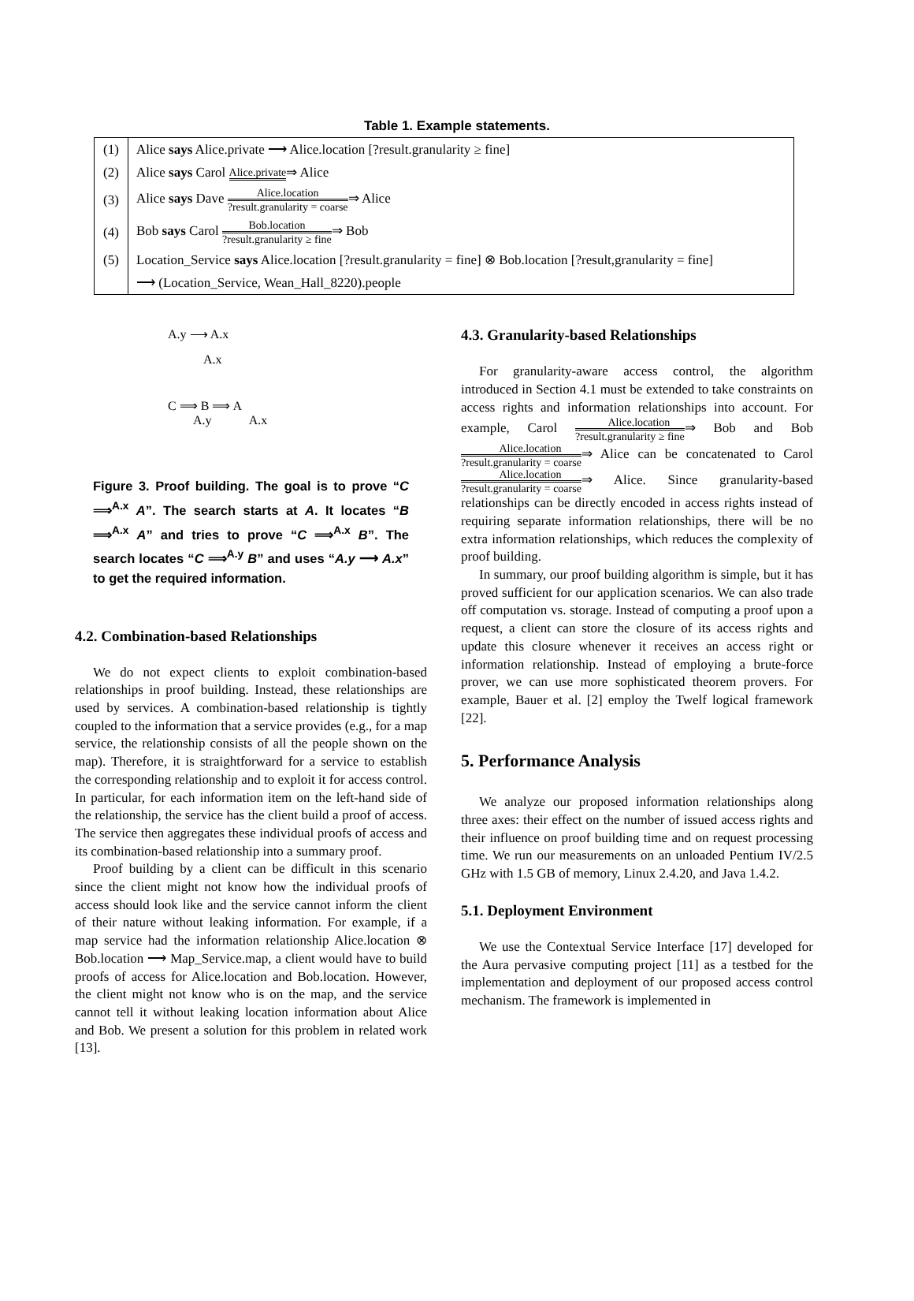Table 1. Example statements.
| (1) | Alice says Alice.private ⟶ Alice.location [?result.granularity ≥ fine] |
| (2) | Alice says Carol Alice.private ⇒ Alice |
| (3) | Alice says Dave Alice.location ?result.granularity = coarse ⇒ Alice |
| (4) | Bob says Carol Bob.location ?result.granularity ≥ fine ⇒ Bob |
| (5) | Location_Service says Alice.location [?result.granularity = fine] ⊗ Bob.location [?result,granularity = fine] |
| | ⟶ (Location_Service, Wean_Hall_8220).people |
A.y ⟶ A.x
A.x
C ⟹ B ⟹ A
A.y A.x
Figure 3. Proof building. The goal is to prove “C ⟹<sup>A.x</sup> A”. The search starts at A. It locates “B ⟹<sup>A.x</sup> A” and tries to prove “C ⟹<sup>A.x</sup> B”. The search locates “C ⟹<sup>A.y</sup> B” and uses “A.y ⟶ A.x” to get the required information.
4.2. Combination-based Relationships
We do not expect clients to exploit combination-based relationships in proof building. Instead, these relationships are used by services. A combination-based relationship is tightly coupled to the information that a service provides (e.g., for a map service, the relationship consists of all the people shown on the map). Therefore, it is straightforward for a service to establish the corresponding relationship and to exploit it for access control. In particular, for each information item on the left-hand side of the relationship, the service has the client build a proof of access. The service then aggregates these individual proofs of access and its combination-based relationship into a summary proof.
Proof building by a client can be difficult in this scenario since the client might not know how the individual proofs of access should look like and the service cannot inform the client of their nature without leaking information. For example, if a map service had the information relationship Alice.location ⊗ Bob.location ⟶ Map_Service.map, a client would have to build proofs of access for Alice.location and Bob.location. However, the client might not know who is on the map, and the service cannot tell it without leaking location information about Alice and Bob. We present a solution for this problem in related work [13].
4.3. Granularity-based Relationships
For granularity-aware access control, the algorithm introduced in Section 4.1 must be extended to take constraints on access rights and information relationships into account. For example, Carol Alice.location?result.granularity ≥ fine⇒ Bob and Bob Alice.location?result.granularity = coarse⇒ Alice can be concatenated to Carol Alice.location?result.granularity = coarse⇒ Alice. Since granularity-based relationships can be directly encoded in access rights instead of requiring separate information relationships, there will be no extra information relationships, which reduces the complexity of proof building.
In summary, our proof building algorithm is simple, but it has proved sufficient for our application scenarios. We can also trade off computation vs. storage. Instead of computing a proof upon a request, a client can store the closure of its access rights and update this closure whenever it receives an access right or information relationship. Instead of employing a brute-force prover, we can use more sophisticated theorem provers. For example, Bauer et al. [2] employ the Twelf logical framework [22].
5. Performance Analysis
We analyze our proposed information relationships along three axes: their effect on the number of issued access rights and their influence on proof building time and on request processing time. We run our measurements on an unloaded Pentium IV/2.5 GHz with 1.5 GB of memory, Linux 2.4.20, and Java 1.4.2.
5.1. Deployment Environment
We use the Contextual Service Interface [17] developed for the Aura pervasive computing project [11] as a testbed for the implementation and deployment of our proposed access control mechanism. The framework is implemented in